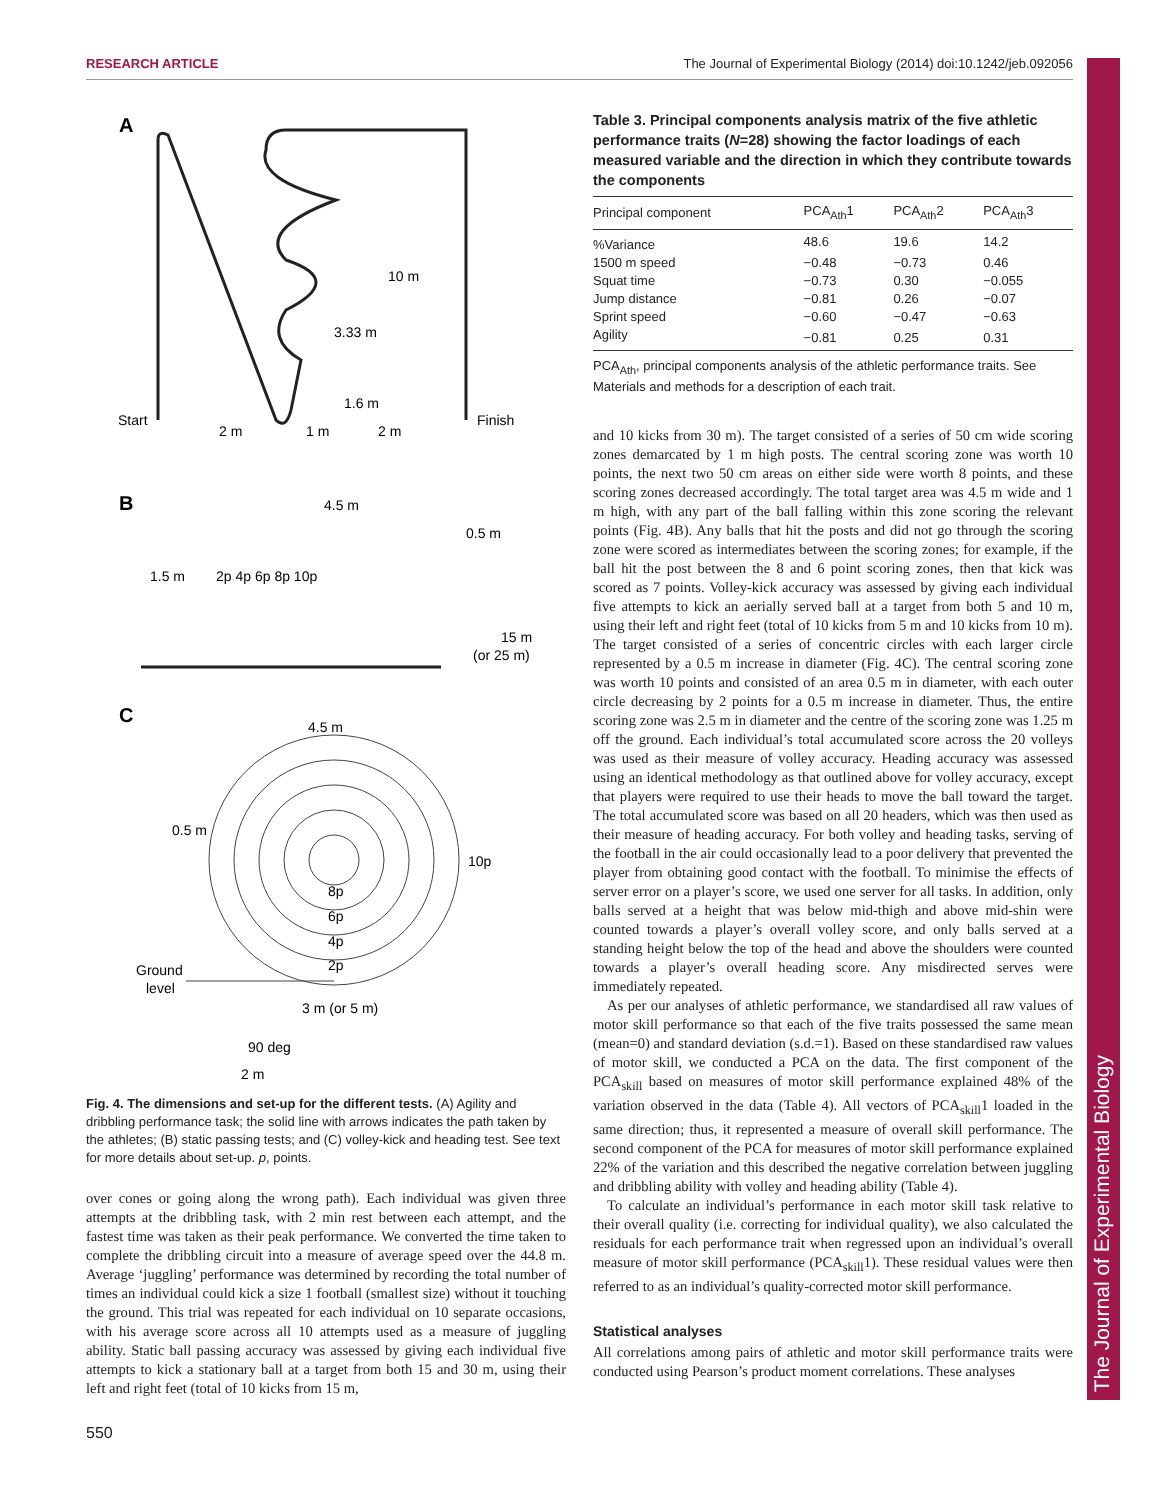RESEARCH ARTICLE The Journal of Experimental Biology (2014) doi:10.1242/jeb.092056
The Journal of Experimental Biology
A
Start
Finish
2 m
1 m
2 m
10 m
3.33 m
1.6 m
B
4.5 m
0.5 m
1.5 m
2p 4p 6p 8p 10p
15 m
(or 25 m)
C
4.5 m
0.5 m
10p
8p
6p
4p
2p
Ground
level
3 m (or 5 m)
90 deg
2 m
Fig. 4. The dimensions and set-up for the different tests. (A) Agility and dribbling performance task; the solid line with arrows indicates the path taken by the athletes; (B) static passing tests; and (C) volley-kick and heading test. See text for more details about set-up. p, points.
over cones or going along the wrong path). Each individual was given three attempts at the dribbling task, with 2 min rest between each attempt, and the fastest time was taken as their peak performance. We converted the time taken to complete the dribbling circuit into a measure of average speed over the 44.8 m. Average ‘juggling’ performance was determined by recording the total number of times an individual could kick a size 1 football (smallest size) without it touching the ground. This trial was repeated for each individual on 10 separate occasions, with his average score across all 10 attempts used as a measure of juggling ability. Static ball passing accuracy was assessed by giving each individual five attempts to kick a stationary ball at a target from both 15 and 30 m, using their left and right feet (total of 10 kicks from 15 m,
Table 3. Principal components analysis matrix of the five athletic performance traits (N=28) showing the factor loadings of each measured variable and the direction in which they contribute towards the components
| Principal component | PCA<sub>Ath</sub>1 | PCA<sub>Ath</sub>2 | PCA<sub>Ath</sub>3 |
| --- | --- | --- | --- |
| %Variance | 48.6 | 19.6 | 14.2 |
| 1500 m speed | −0.48 | −0.73 | 0.46 |
| Squat time | −0.73 | 0.30 | −0.055 |
| Jump distance | −0.81 | 0.26 | −0.07 |
| Sprint speed | −0.60 | −0.47 | −0.63 |
| Agility | −0.81 | 0.25 | 0.31 |
PCA<sub>Ath</sub>, principal components analysis of the athletic performance traits. See Materials and methods for a description of each trait.
and 10 kicks from 30 m). The target consisted of a series of 50 cm wide scoring zones demarcated by 1 m high posts. The central scoring zone was worth 10 points, the next two 50 cm areas on either side were worth 8 points, and these scoring zones decreased accordingly. The total target area was 4.5 m wide and 1 m high, with any part of the ball falling within this zone scoring the relevant points (Fig. 4B). Any balls that hit the posts and did not go through the scoring zone were scored as intermediates between the scoring zones; for example, if the ball hit the post between the 8 and 6 point scoring zones, then that kick was scored as 7 points. Volley-kick accuracy was assessed by giving each individual five attempts to kick an aerially served ball at a target from both 5 and 10 m, using their left and right feet (total of 10 kicks from 5 m and 10 kicks from 10 m). The target consisted of a series of concentric circles with each larger circle represented by a 0.5 m increase in diameter (Fig. 4C). The central scoring zone was worth 10 points and consisted of an area 0.5 m in diameter, with each outer circle decreasing by 2 points for a 0.5 m increase in diameter. Thus, the entire scoring zone was 2.5 m in diameter and the centre of the scoring zone was 1.25 m off the ground. Each individual’s total accumulated score across the 20 volleys was used as their measure of volley accuracy. Heading accuracy was assessed using an identical methodology as that outlined above for volley accuracy, except that players were required to use their heads to move the ball toward the target. The total accumulated score was based on all 20 headers, which was then used as their measure of heading accuracy. For both volley and heading tasks, serving of the football in the air could occasionally lead to a poor delivery that prevented the player from obtaining good contact with the football. To minimise the effects of server error on a player’s score, we used one server for all tasks. In addition, only balls served at a height that was below mid-thigh and above mid-shin were counted towards a player’s overall volley score, and only balls served at a standing height below the top of the head and above the shoulders were counted towards a player’s overall heading score. Any misdirected serves were immediately repeated.
As per our analyses of athletic performance, we standardised all raw values of motor skill performance so that each of the five traits possessed the same mean (mean=0) and standard deviation (s.d.=1). Based on these standardised raw values of motor skill, we conducted a PCA on the data. The first component of the PCA<sub>skill</sub> based on measures of motor skill performance explained 48% of the variation observed in the data (Table 4). All vectors of PCA<sub>skill</sub>1 loaded in the same direction; thus, it represented a measure of overall skill performance. The second component of the PCA for measures of motor skill performance explained 22% of the variation and this described the negative correlation between juggling and dribbling ability with volley and heading ability (Table 4).
To calculate an individual’s performance in each motor skill task relative to their overall quality (i.e. correcting for individual quality), we also calculated the residuals for each performance trait when regressed upon an individual’s overall measure of motor skill performance (PCA<sub>skill</sub>1). These residual values were then referred to as an individual’s quality-corrected motor skill performance.
Statistical analyses
All correlations among pairs of athletic and motor skill performance traits were conducted using Pearson’s product moment correlations. These analyses
550